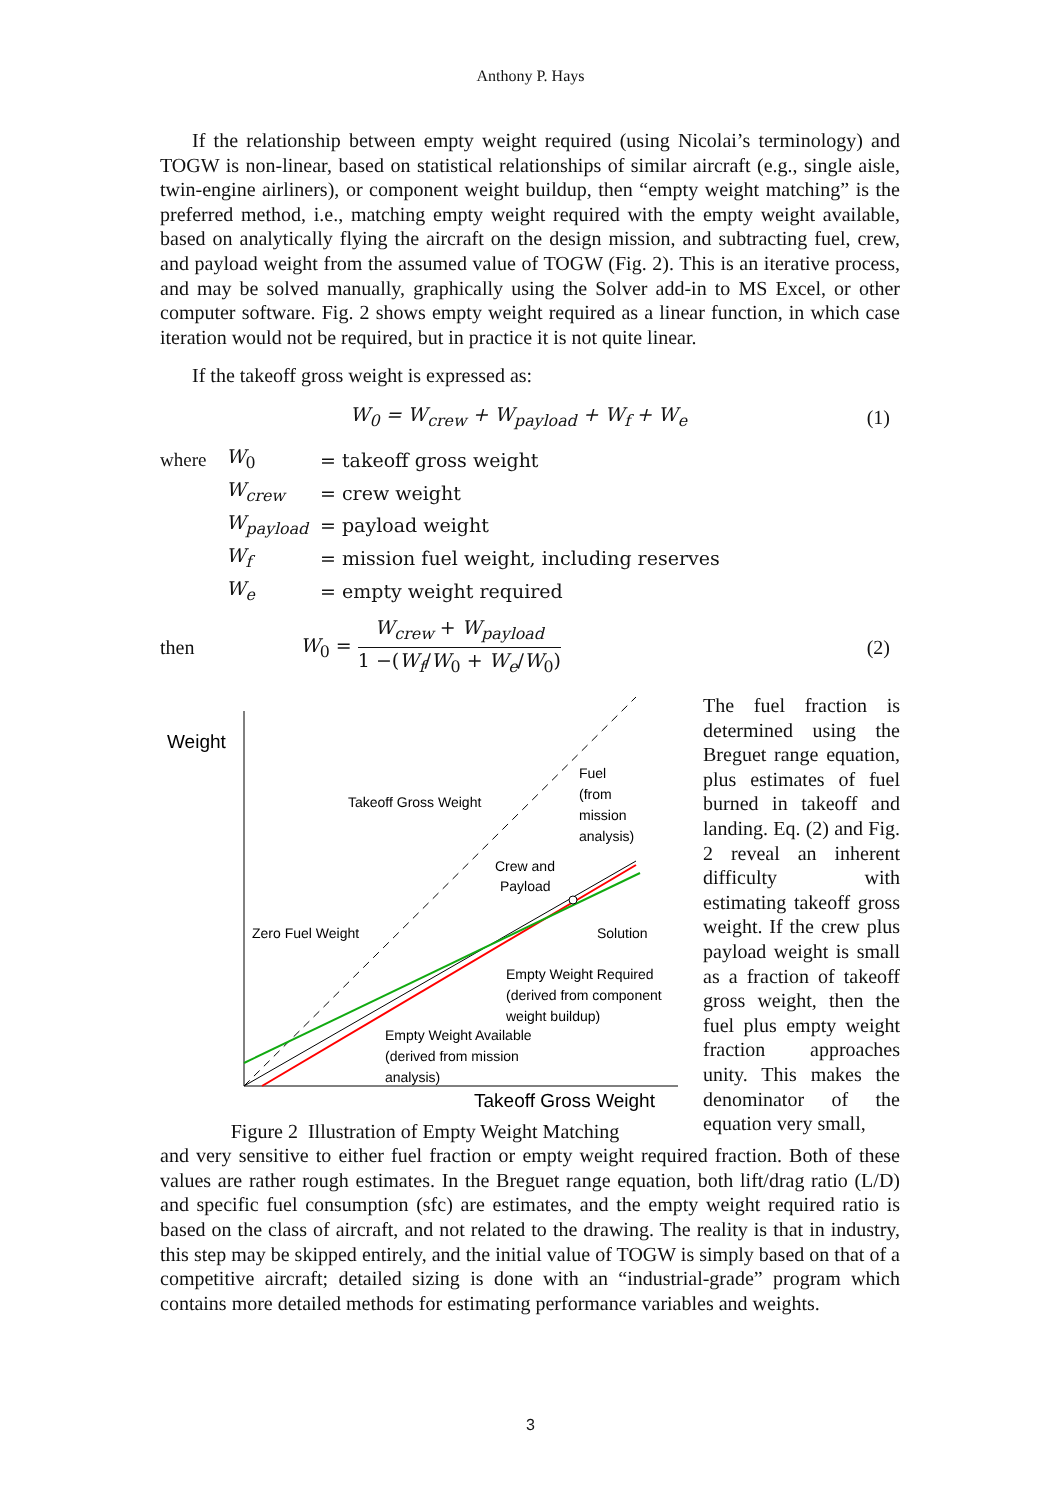Anthony P. Hays
If the relationship between empty weight required (using Nicolai’s terminology) and TOGW is non-linear, based on statistical relationships of similar aircraft (e.g., single aisle, twin-engine airliners), or component weight buildup, then “empty weight matching” is the preferred method, i.e., matching empty weight required with the empty weight available, based on analytically flying the aircraft on the design mission, and subtracting fuel, crew, and payload weight from the assumed value of TOGW (Fig. 2). This is an iterative process, and may be solved manually, graphically using the Solver add-in to MS Excel, or other computer software. Fig. 2 shows empty weight required as a linear function, in which case iteration would not be required, but in practice it is not quite linear.
If the takeoff gross weight is expressed as:
W<sub>0</sub> = W<sub>crew</sub> + W<sub>payload</sub> + W<sub>f</sub> + W<sub>e</sub> (1)
| where | W<sub>0</sub> | = takeoff gross weight |
| | W<sub>crew</sub> | = crew weight |
| | W<sub>payload</sub> | = payload weight |
| | W<sub>f</sub> | = mission fuel weight, including reserves |
| | W<sub>e</sub> | = empty weight required |
then W<sub>0</sub> = W<sub>crew</sub> + W<sub>payload</sub> 1 −(W<sub>f</sub>/W<sub>0</sub> + W<sub>e</sub>/W<sub>0</sub>) (2)
Weight
Takeoff Gross Weight
Fuel
(from
mission
analysis)
Crew and
Payload
Solution
Zero Fuel Weight
Empty Weight Required
(derived from component
weight buildup)
Empty Weight Available
(derived from mission
analysis)
Takeoff Gross Weight
Figure 2 Illustration of Empty Weight Matching
The fuel fraction is determined using the Breguet range equation, plus estimates of fuel burned in takeoff and landing. Eq. (2) and Fig. 2 reveal an inherent difficulty with estimating takeoff gross weight. If the crew plus payload weight is small as a fraction of takeoff gross weight, then the fuel plus empty weight fraction approaches unity. This makes the denominator of the equation very small,
and very sensitive to either fuel fraction or empty weight required fraction. Both of these values are rather rough estimates. In the Breguet range equation, both lift/drag ratio (L/D) and specific fuel consumption (sfc) are estimates, and the empty weight required ratio is based on the class of aircraft, and not related to the drawing. The reality is that in industry, this step may be skipped entirely, and the initial value of TOGW is simply based on that of a competitive aircraft; detailed sizing is done with an “industrial-grade” program which contains more detailed methods for estimating performance variables and weights.
3